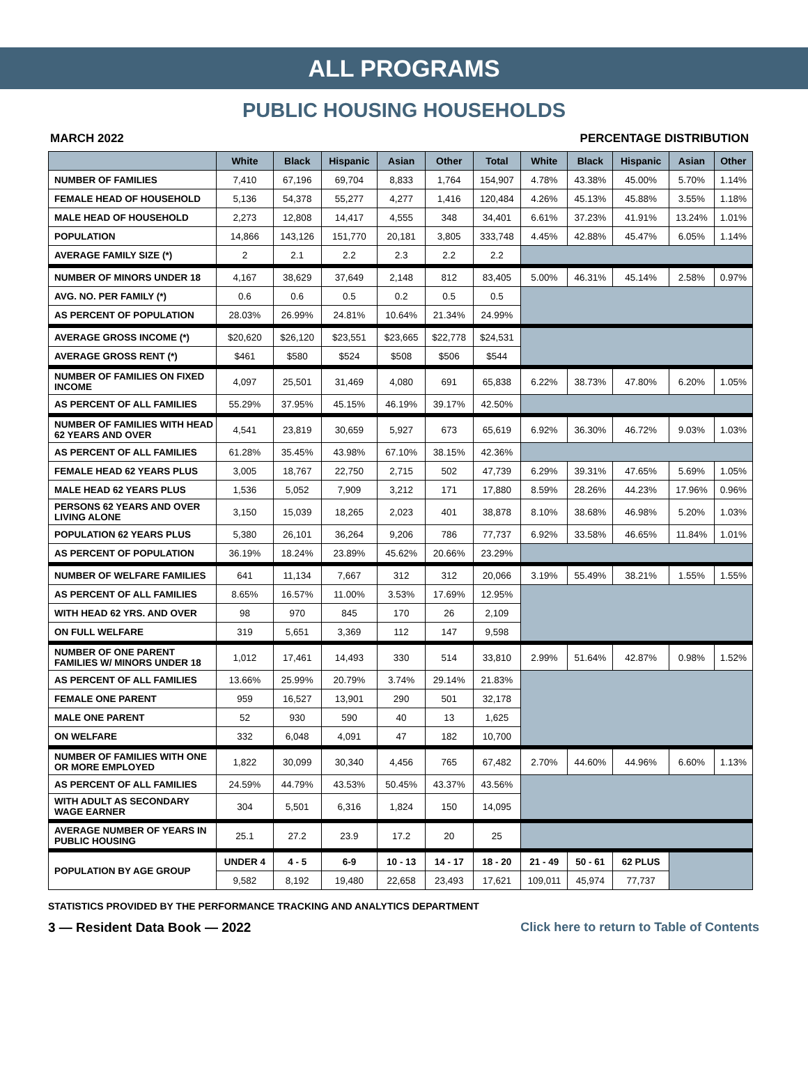ALL PROGRAMS
PUBLIC HOUSING HOUSEHOLDS
MARCH 2022 PERCENTAGE DISTRIBUTION
| | White | Black | Hispanic | Asian | Other | Total | White | Black | Hispanic | Asian | Other |
| --- | --- | --- | --- | --- | --- | --- | --- | --- | --- | --- | --- |
| NUMBER OF FAMILIES | 7,410 | 67,196 | 69,704 | 8,833 | 1,764 | 154,907 | 4.78% | 43.38% | 45.00% | 5.70% | 1.14% |
| FEMALE HEAD OF HOUSEHOLD | 5,136 | 54,378 | 55,277 | 4,277 | 1,416 | 120,484 | 4.26% | 45.13% | 45.88% | 3.55% | 1.18% |
| MALE HEAD OF HOUSEHOLD | 2,273 | 12,808 | 14,417 | 4,555 | 348 | 34,401 | 6.61% | 37.23% | 41.91% | 13.24% | 1.01% |
| POPULATION | 14,866 | 143,126 | 151,770 | 20,181 | 3,805 | 333,748 | 4.45% | 42.88% | 45.47% | 6.05% | 1.14% |
| AVERAGE FAMILY SIZE (*) | 2 | 2.1 | 2.2 | 2.3 | 2.2 | 2.2 | | | | | |
| NUMBER OF MINORS UNDER 18 | 4,167 | 38,629 | 37,649 | 2,148 | 812 | 83,405 | 5.00% | 46.31% | 45.14% | 2.58% | 0.97% |
| AVG. NO. PER FAMILY (*) | 0.6 | 0.6 | 0.5 | 0.2 | 0.5 | 0.5 | | | | | |
| AS PERCENT OF POPULATION | 28.03% | 26.99% | 24.81% | 10.64% | 21.34% | 24.99% | | | | | |
| AVERAGE GROSS INCOME (*) | $20,620 | $26,120 | $23,551 | $23,665 | $22,778 | $24,531 | | | | | |
| AVERAGE GROSS RENT (*) | $461 | $580 | $524 | $508 | $506 | $544 | | | | | |
| NUMBER OF FAMILIES ON FIXED INCOME | 4,097 | 25,501 | 31,469 | 4,080 | 691 | 65,838 | 6.22% | 38.73% | 47.80% | 6.20% | 1.05% |
| AS PERCENT OF ALL FAMILIES | 55.29% | 37.95% | 45.15% | 46.19% | 39.17% | 42.50% | | | | | |
| NUMBER OF FAMILIES WITH HEAD 62 YEARS AND OVER | 4,541 | 23,819 | 30,659 | 5,927 | 673 | 65,619 | 6.92% | 36.30% | 46.72% | 9.03% | 1.03% |
| AS PERCENT OF ALL FAMILIES | 61.28% | 35.45% | 43.98% | 67.10% | 38.15% | 42.36% | | | | | |
| FEMALE HEAD 62 YEARS PLUS | 3,005 | 18,767 | 22,750 | 2,715 | 502 | 47,739 | 6.29% | 39.31% | 47.65% | 5.69% | 1.05% |
| MALE HEAD 62 YEARS PLUS | 1,536 | 5,052 | 7,909 | 3,212 | 171 | 17,880 | 8.59% | 28.26% | 44.23% | 17.96% | 0.96% |
| PERSONS 62 YEARS AND OVER LIVING ALONE | 3,150 | 15,039 | 18,265 | 2,023 | 401 | 38,878 | 8.10% | 38.68% | 46.98% | 5.20% | 1.03% |
| POPULATION 62 YEARS PLUS | 5,380 | 26,101 | 36,264 | 9,206 | 786 | 77,737 | 6.92% | 33.58% | 46.65% | 11.84% | 1.01% |
| AS PERCENT OF POPULATION | 36.19% | 18.24% | 23.89% | 45.62% | 20.66% | 23.29% | | | | | |
| NUMBER OF WELFARE FAMILIES | 641 | 11,134 | 7,667 | 312 | 312 | 20,066 | 3.19% | 55.49% | 38.21% | 1.55% | 1.55% |
| AS PERCENT OF ALL FAMILIES | 8.65% | 16.57% | 11.00% | 3.53% | 17.69% | 12.95% | | | | | |
| WITH HEAD 62 YRS. AND OVER | 98 | 970 | 845 | 170 | 26 | 2,109 | | | | | |
| ON FULL WELFARE | 319 | 5,651 | 3,369 | 112 | 147 | 9,598 | | | | | |
| NUMBER OF ONE PARENT FAMILIES W/ MINORS UNDER 18 | 1,012 | 17,461 | 14,493 | 330 | 514 | 33,810 | 2.99% | 51.64% | 42.87% | 0.98% | 1.52% |
| AS PERCENT OF ALL FAMILIES | 13.66% | 25.99% | 20.79% | 3.74% | 29.14% | 21.83% | | | | | |
| FEMALE ONE PARENT | 959 | 16,527 | 13,901 | 290 | 501 | 32,178 | | | | | |
| MALE ONE PARENT | 52 | 930 | 590 | 40 | 13 | 1,625 | | | | | |
| ON WELFARE | 332 | 6,048 | 4,091 | 47 | 182 | 10,700 | | | | | |
| NUMBER OF FAMILIES WITH ONE OR MORE EMPLOYED | 1,822 | 30,099 | 30,340 | 4,456 | 765 | 67,482 | 2.70% | 44.60% | 44.96% | 6.60% | 1.13% |
| AS PERCENT OF ALL FAMILIES | 24.59% | 44.79% | 43.53% | 50.45% | 43.37% | 43.56% | | | | | |
| WITH ADULT AS SECONDARY WAGE EARNER | 304 | 5,501 | 6,316 | 1,824 | 150 | 14,095 | | | | | |
| AVERAGE NUMBER OF YEARS IN PUBLIC HOUSING | 25.1 | 27.2 | 23.9 | 17.2 | 20 | 25 | | | | | |
| POPULATION BY AGE GROUP | UNDER 4 | 4 - 5 | 6-9 | 10 - 13 | 14 - 17 | 18 - 20 | 21 - 49 | 50 - 61 | 62 PLUS | | |
| | 9,582 | 8,192 | 19,480 | 22,658 | 23,493 | 17,621 | 109,011 | 45,974 | 77,737 | | |
STATISTICS PROVIDED BY THE PERFORMANCE TRACKING AND ANALYTICS DEPARTMENT
3 — Resident Data Book — 2022 Click here to return to Table of Contents